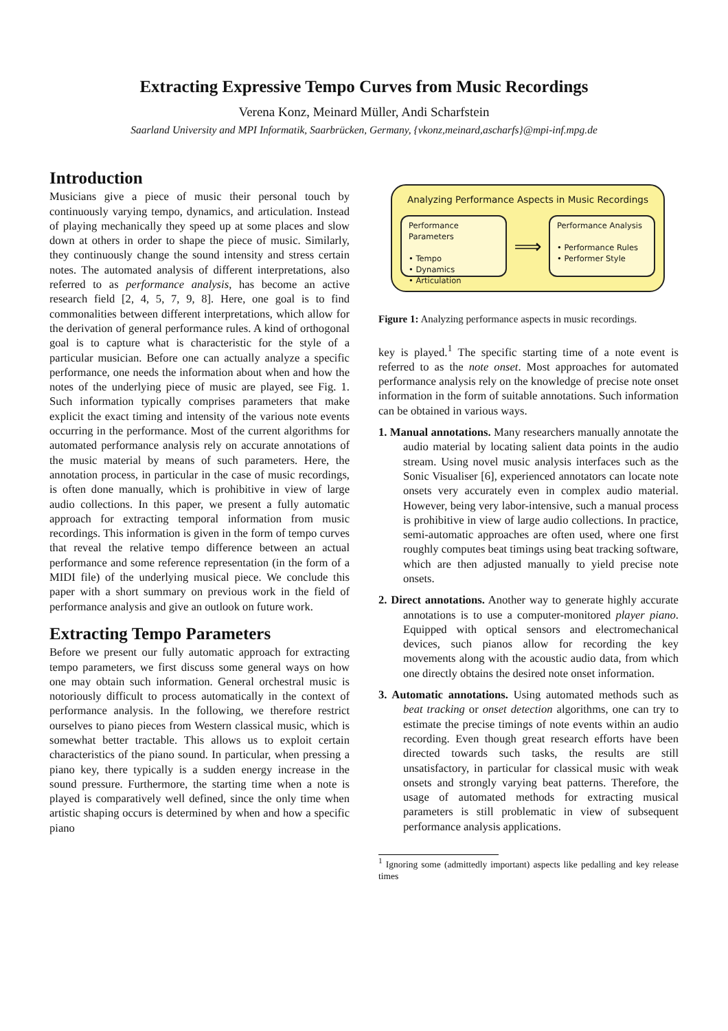Extracting Expressive Tempo Curves from Music Recordings
Verena Konz, Meinard Müller, Andi Scharfstein
Saarland University and MPI Informatik, Saarbrücken, Germany, {vkonz,meinard,ascharfs}@mpi-inf.mpg.de
Introduction
Musicians give a piece of music their personal touch by continuously varying tempo, dynamics, and articulation. Instead of playing mechanically they speed up at some places and slow down at others in order to shape the piece of music. Similarly, they continuously change the sound intensity and stress certain notes. The automated analysis of different interpretations, also referred to as performance analysis, has become an active research field [2, 4, 5, 7, 9, 8]. Here, one goal is to find commonalities between different interpretations, which allow for the derivation of general performance rules. A kind of orthogonal goal is to capture what is characteristic for the style of a particular musician. Before one can actually analyze a specific performance, one needs the information about when and how the notes of the underlying piece of music are played, see Fig. 1. Such information typically comprises parameters that make explicit the exact timing and intensity of the various note events occurring in the performance. Most of the current algorithms for automated performance analysis rely on accurate annotations of the music material by means of such parameters. Here, the annotation process, in particular in the case of music recordings, is often done manually, which is prohibitive in view of large audio collections. In this paper, we present a fully automatic approach for extracting temporal information from music recordings. This information is given in the form of tempo curves that reveal the relative tempo difference between an actual performance and some reference representation (in the form of a MIDI file) of the underlying musical piece. We conclude this paper with a short summary on previous work in the field of performance analysis and give an outlook on future work.
Extracting Tempo Parameters
Before we present our fully automatic approach for extracting tempo parameters, we first discuss some general ways on how one may obtain such information. General orchestral music is notoriously difficult to process automatically in the context of performance analysis. In the following, we therefore restrict ourselves to piano pieces from Western classical music, which is somewhat better tractable. This allows us to exploit certain characteristics of the piano sound. In particular, when pressing a piano key, there typically is a sudden energy increase in the sound pressure. Furthermore, the starting time when a note is played is comparatively well defined, since the only time when artistic shaping occurs is determined by when and how a specific piano
Analyzing Performance Aspects in Music Recordings
Performance Parameters
• Tempo
• Dynamics
• Articulation
⟹
Performance Analysis
• Performance Rules
• Performer Style
Figure 1: Analyzing performance aspects in music recordings.
key is played.<sup>1</sup> The specific starting time of a note event is referred to as the note onset. Most approaches for automated performance analysis rely on the knowledge of precise note onset information in the form of suitable annotations. Such information can be obtained in various ways.
1. Manual annotations. Many researchers manually annotate the audio material by locating salient data points in the audio stream. Using novel music analysis interfaces such as the Sonic Visualiser [6], experienced annotators can locate note onsets very accurately even in complex audio material. However, being very labor-intensive, such a manual process is prohibitive in view of large audio collections. In practice, semi-automatic approaches are often used, where one first roughly computes beat timings using beat tracking software, which are then adjusted manually to yield precise note onsets.
2. Direct annotations. Another way to generate highly accurate annotations is to use a computer-monitored player piano. Equipped with optical sensors and electromechanical devices, such pianos allow for recording the key movements along with the acoustic audio data, from which one directly obtains the desired note onset information.
3. Automatic annotations. Using automated methods such as beat tracking or onset detection algorithms, one can try to estimate the precise timings of note events within an audio recording. Even though great research efforts have been directed towards such tasks, the results are still unsatisfactory, in particular for classical music with weak onsets and strongly varying beat patterns. Therefore, the usage of automated methods for extracting musical parameters is still problematic in view of subsequent performance analysis applications.
<sup>1</sup> Ignoring some (admittedly important) aspects like pedalling and key release times